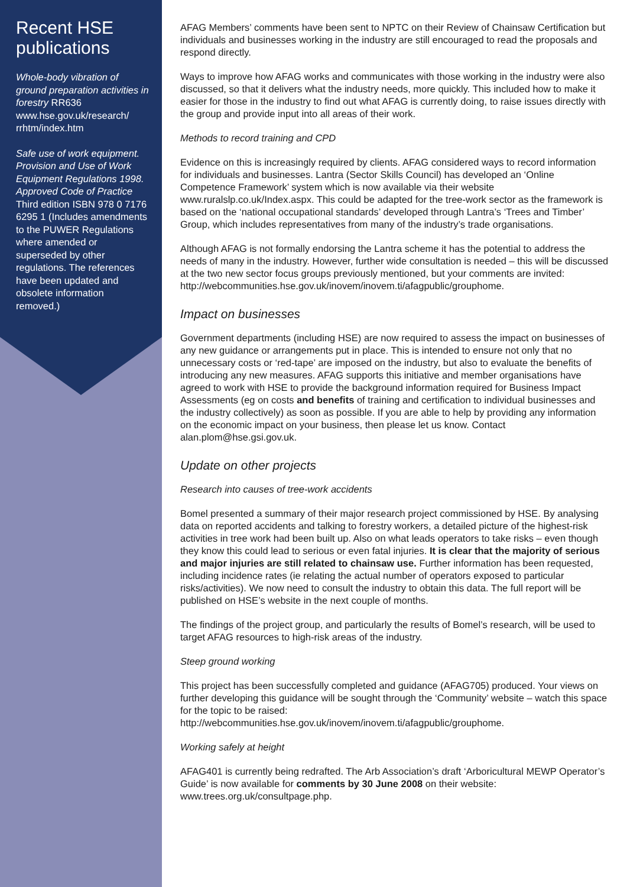Recent HSE publications
Whole-body vibration of ground preparation activities in forestry RR636 www.hse.gov.uk/research/ rrhtm/index.htm
Safe use of work equipment. Provision and Use of Work Equipment Regulations 1998. Approved Code of Practice Third edition ISBN 978 0 7176 6295 1 (Includes amendments to the PUWER Regulations where amended or superseded by other regulations. The references have been updated and obsolete information removed.)
AFAG Members’ comments have been sent to NPTC on their Review of Chainsaw Certification but individuals and businesses working in the industry are still encouraged to read the proposals and respond directly.
Ways to improve how AFAG works and communicates with those working in the industry were also discussed, so that it delivers what the industry needs, more quickly. This included how to make it easier for those in the industry to find out what AFAG is currently doing, to raise issues directly with the group and provide input into all areas of their work.
Methods to record training and CPD
Evidence on this is increasingly required by clients. AFAG considered ways to record information for individuals and businesses. Lantra (Sector Skills Council) has developed an ‘Online Competence Framework’ system which is now available via their website www.ruralslp.co.uk/Index.aspx. This could be adapted for the tree-work sector as the framework is based on the ‘national occupational standards’ developed through Lantra’s ‘Trees and Timber’ Group, which includes representatives from many of the industry’s trade organisations.
Although AFAG is not formally endorsing the Lantra scheme it has the potential to address the needs of many in the industry. However, further wide consultation is needed – this will be discussed at the two new sector focus groups previously mentioned, but your comments are invited:
http://webcommunities.hse.gov.uk/inovem/inovem.ti/afagpublic/grouphome.
Impact on businesses
Government departments (including HSE) are now required to assess the impact on businesses of any new guidance or arrangements put in place. This is intended to ensure not only that no unnecessary costs or ‘red-tape’ are imposed on the industry, but also to evaluate the benefits of introducing any new measures. AFAG supports this initiative and member organisations have agreed to work with HSE to provide the background information required for Business Impact Assessments (eg on costs and benefits of training and certification to individual businesses and the industry collectively) as soon as possible. If you are able to help by providing any information on the economic impact on your business, then please let us know. Contact alan.plom@hse.gsi.gov.uk.
Update on other projects
Research into causes of tree-work accidents
Bomel presented a summary of their major research project commissioned by HSE. By analysing data on reported accidents and talking to forestry workers, a detailed picture of the highest-risk activities in tree work had been built up. Also on what leads operators to take risks – even though they know this could lead to serious or even fatal injuries. It is clear that the majority of serious and major injuries are still related to chainsaw use. Further information has been requested, including incidence rates (ie relating the actual number of operators exposed to particular risks/activities). We now need to consult the industry to obtain this data. The full report will be published on HSE’s website in the next couple of months.
The findings of the project group, and particularly the results of Bomel’s research, will be used to target AFAG resources to high-risk areas of the industry.
Steep ground working
This project has been successfully completed and guidance (AFAG705) produced. Your views on further developing this guidance will be sought through the ‘Community’ website – watch this space for the topic to be raised:
http://webcommunities.hse.gov.uk/inovem/inovem.ti/afagpublic/grouphome.
Working safely at height
AFAG401 is currently being redrafted. The Arb Association’s draft ‘Arboricultural MEWP Operator’s Guide’ is now available for comments by 30 June 2008 on their website: www.trees.org.uk/consultpage.php.